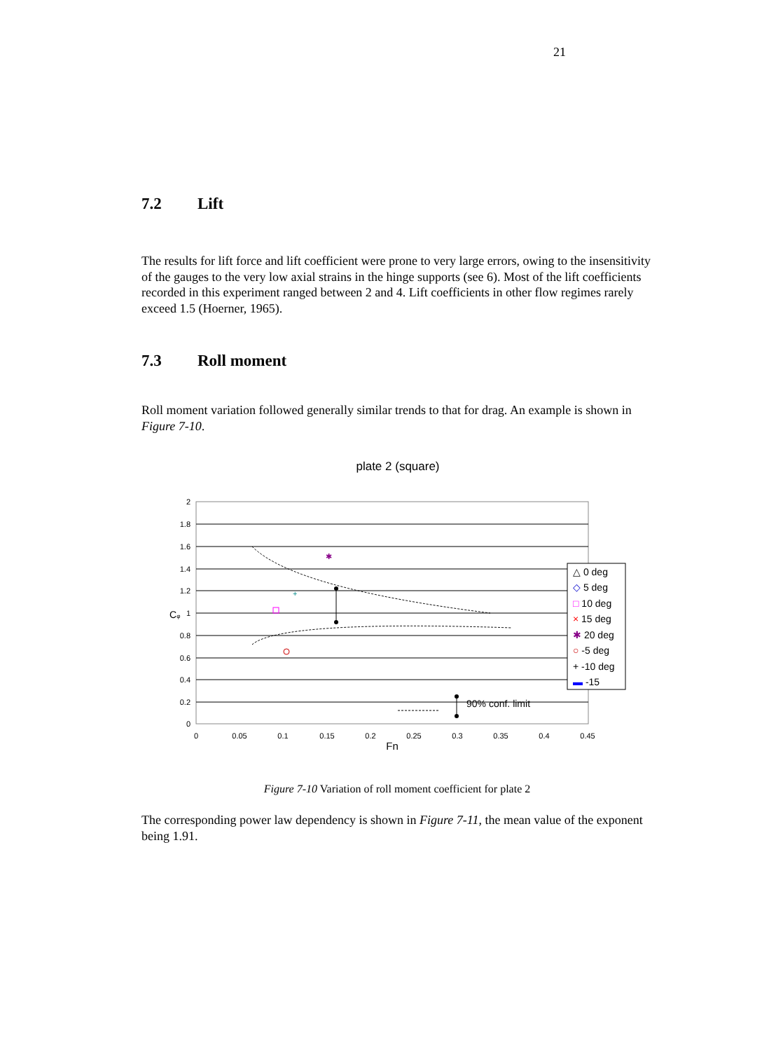21
7.2 Lift
The results for lift force and lift coefficient were prone to very large errors, owing to the insensitivity of the gauges to the very low axial strains in the hinge supports (see 6). Most of the lift coefficients recorded in this experiment ranged between 2 and 4. Lift coefficients in other flow regimes rarely exceed 1.5 (Hoerner, 1965).
7.3 Roll moment
Roll moment variation followed generally similar trends to that for drag. An example is shown in Figure 7-10.
plate 2 (square)
2
1.8
1.6
1.4
1.2
1
0.8
0.6
0.4
0.2
0
0
0.05
0.1
0.15
0.2
0.25
0.3
0.35
0.4
0.45
Fn
Cφ
✱
+
△ 0 deg
◇ 5 deg
□ 10 deg
× 15 deg
✱ 20 deg
○ -5 deg
+ -10 deg
▬ -15
90% conf. limit
Figure 7-10 Variation of roll moment coefficient for plate 2
The corresponding power law dependency is shown in Figure 7-11, the mean value of the exponent being 1.91.